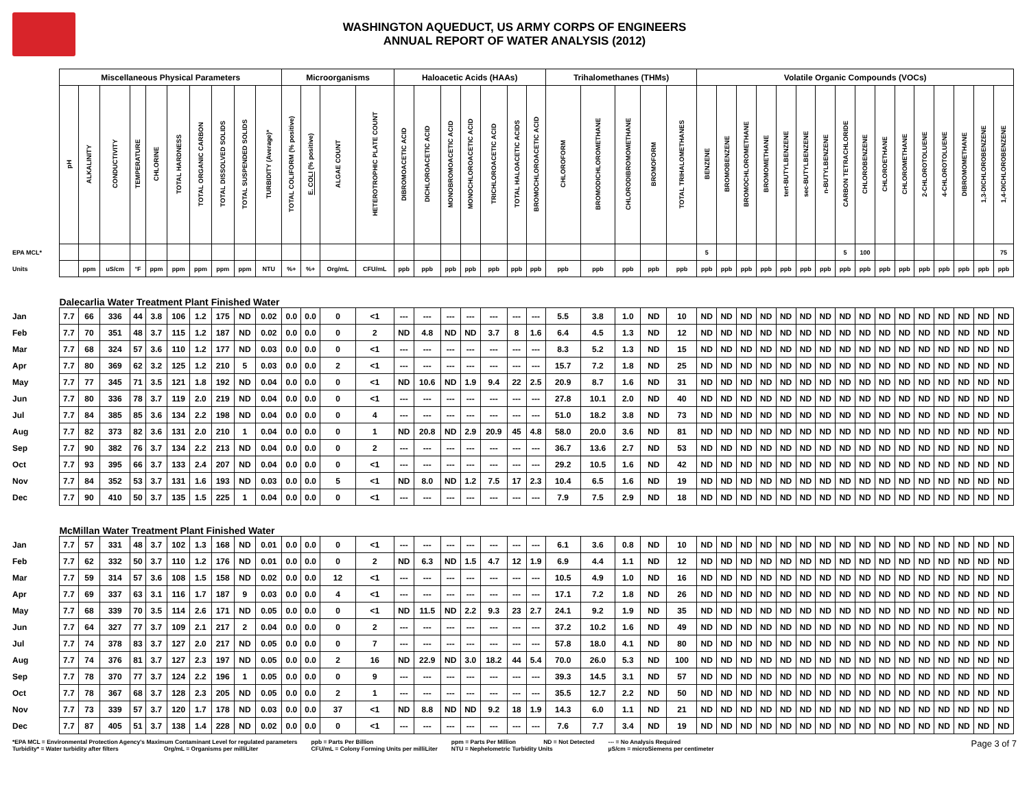WASHINGTON AQUEDUCT, US ARMY CORPS OF ENGINEERS
ANNUAL REPORT OF WATER ANALYSIS (2012)
| | Miscellaneous Physical Parameters | | | | | | | | | | Microorganisms | | | | Haloacetic Acids (HAAs) | | | | | | | Trihalomethanes (THMs) | | | | | Volatile Organic Compounds (VOCs) | | | | | | | | | | | | | | | |
| --- | --- | --- | --- | --- | --- | --- | --- | --- | --- | --- | --- | --- | --- | --- | --- | --- | --- | --- | --- | --- | --- | --- | --- | --- | --- | --- | --- | --- | --- | --- | --- | --- | --- | --- | --- | --- | --- | --- | --- | --- | --- | --- |
| | pH | ALKALINITY | CONDUCTIVITY | TEMPERATURE | CHLORINE | TOTAL HARDNESS | TOTAL ORGANIC CARBON | TOTAL DISSOLVED SOLIDS | TOTAL SUSPENDED SOLIDS | TURBIDITY (Average)* | TOTAL COLIFORM (% positive) | E. COLI (% positive) | ALGAE COUNT | HETEROTROPHIC PLATE COUNT | DIBROMOACETIC ACID | DICHLOROACETIC ACID | MONOBROMOACETIC ACID | MONOCHLOROACETIC ACID | TRICHLOROACETIC ACID | TOTAL HALOACETIC ACIDS | BROMOCHLOROACETIC ACID | CHLOROFORM | BROMODICHLOROMETHANE | CHLORODIBROMOMETHANE | BROMOFORM | TOTAL TRIHALOMETHANES | BENZENE | BROMOBENZENE | BROMOCHLOROMETHANE | BROMOMETHANE | tert-BUTYLBENZENE | sec-BUTYLBENZENE | n-BUTYLBENZENE | CARBON TETRACHLORIDE | CHLOROBENZENE | CHLOROETHANE | CHLOROMETHANE | 2-CHLOROTOLUENE | 4-CHLOROTOLUENE | DIBROMOMETHANE | 1,3-DICHLOROBENZENE | 1,4-DICHLOROBENZENE |
| EPA MCL* | | | | | | | | | | | | | | | | | | | | | | | | | | | 5 | | | | | | | 5 | 100 | | | | | | | 75 |
| Units | | ppm | uS/cm | °F | ppm | ppm | ppm | ppm | ppm | NTU | %+ | %+ | Org/mL | CFU/mL | ppb | ppb | ppb | ppb | ppb | ppb | ppb | ppb | ppb | ppb | ppb | ppb | ppb | ppb | ppb | ppb | ppb | ppb | ppb | ppb | ppb | ppb | ppb | ppb | ppb | ppb | ppb | ppb |
| | Dalecarlia Water Treatment Plant Finished Water | | | | | | | | | | | | | | | | | | | | | | | | | | | | | | | | | | | | | | | | | |
| Jan | 7.7 | 66 | 336 | 44 | 3.8 | 106 | 1.2 | 175 | ND | 0.02 | 0.0 | 0.0 | 0 | <1 | --- | --- | --- | --- | --- | --- | --- | 5.5 | 3.8 | 1.0 | ND | 10 | ND | ND | ND | ND | ND | ND | ND | ND | ND | ND | ND | ND | ND | ND | ND | ND |
| Feb | 7.7 | 70 | 351 | 48 | 3.7 | 115 | 1.2 | 187 | ND | 0.02 | 0.0 | 0.0 | 0 | 2 | ND | 4.8 | ND | ND | 3.7 | 8 | 1.6 | 6.4 | 4.5 | 1.3 | ND | 12 | ND | ND | ND | ND | ND | ND | ND | ND | ND | ND | ND | ND | ND | ND | ND | ND |
| Mar | 7.7 | 68 | 324 | 57 | 3.6 | 110 | 1.2 | 177 | ND | 0.03 | 0.0 | 0.0 | 0 | <1 | --- | --- | --- | --- | --- | --- | --- | 8.3 | 5.2 | 1.3 | ND | 15 | ND | ND | ND | ND | ND | ND | ND | ND | ND | ND | ND | ND | ND | ND | ND | ND |
| Apr | 7.7 | 80 | 369 | 62 | 3.2 | 125 | 1.2 | 210 | 5 | 0.03 | 0.0 | 0.0 | 2 | <1 | --- | --- | --- | --- | --- | --- | --- | 15.7 | 7.2 | 1.8 | ND | 25 | ND | ND | ND | ND | ND | ND | ND | ND | ND | ND | ND | ND | ND | ND | ND | ND |
| May | 7.7 | 77 | 345 | 71 | 3.5 | 121 | 1.8 | 192 | ND | 0.04 | 0.0 | 0.0 | 0 | <1 | ND | 10.6 | ND | 1.9 | 9.4 | 22 | 2.5 | 20.9 | 8.7 | 1.6 | ND | 31 | ND | ND | ND | ND | ND | ND | ND | ND | ND | ND | ND | ND | ND | ND | ND | ND |
| Jun | 7.7 | 80 | 336 | 78 | 3.7 | 119 | 2.0 | 219 | ND | 0.04 | 0.0 | 0.0 | 0 | <1 | --- | --- | --- | --- | --- | --- | --- | 27.8 | 10.1 | 2.0 | ND | 40 | ND | ND | ND | ND | ND | ND | ND | ND | ND | ND | ND | ND | ND | ND | ND | ND |
| Jul | 7.7 | 84 | 385 | 85 | 3.6 | 134 | 2.2 | 198 | ND | 0.04 | 0.0 | 0.0 | 0 | 4 | --- | --- | --- | --- | --- | --- | --- | 51.0 | 18.2 | 3.8 | ND | 73 | ND | ND | ND | ND | ND | ND | ND | ND | ND | ND | ND | ND | ND | ND | ND | ND |
| Aug | 7.7 | 82 | 373 | 82 | 3.6 | 131 | 2.0 | 210 | 1 | 0.04 | 0.0 | 0.0 | 0 | 1 | ND | 20.8 | ND | 2.9 | 20.9 | 45 | 4.8 | 58.0 | 20.0 | 3.6 | ND | 81 | ND | ND | ND | ND | ND | ND | ND | ND | ND | ND | ND | ND | ND | ND | ND | ND |
| Sep | 7.7 | 90 | 382 | 76 | 3.7 | 134 | 2.2 | 213 | ND | 0.04 | 0.0 | 0.0 | 0 | 2 | --- | --- | --- | --- | --- | --- | --- | 36.7 | 13.6 | 2.7 | ND | 53 | ND | ND | ND | ND | ND | ND | ND | ND | ND | ND | ND | ND | ND | ND | ND | ND |
| Oct | 7.7 | 93 | 395 | 66 | 3.7 | 133 | 2.4 | 207 | ND | 0.04 | 0.0 | 0.0 | 0 | <1 | --- | --- | --- | --- | --- | --- | --- | 29.2 | 10.5 | 1.6 | ND | 42 | ND | ND | ND | ND | ND | ND | ND | ND | ND | ND | ND | ND | ND | ND | ND | ND |
| Nov | 7.7 | 84 | 352 | 53 | 3.7 | 131 | 1.6 | 193 | ND | 0.03 | 0.0 | 0.0 | 5 | <1 | ND | 8.0 | ND | 1.2 | 7.5 | 17 | 2.3 | 10.4 | 6.5 | 1.6 | ND | 19 | ND | ND | ND | ND | ND | ND | ND | ND | ND | ND | ND | ND | ND | ND | ND | ND |
| Dec | 7.7 | 90 | 410 | 50 | 3.7 | 135 | 1.5 | 225 | 1 | 0.04 | 0.0 | 0.0 | 0 | <1 | --- | --- | --- | --- | --- | --- | --- | 7.9 | 7.5 | 2.9 | ND | 18 | ND | ND | ND | ND | ND | ND | ND | ND | ND | ND | ND | ND | ND | ND | ND | ND |
| | McMillan Water Treatment Plant Finished Water | | | | | | | | | | | | | | | | | | | | | | | | | | | | | | | | | | | | | | | | | |
| Jan | 7.7 | 57 | 331 | 48 | 3.7 | 102 | 1.3 | 168 | ND | 0.01 | 0.0 | 0.0 | 0 | <1 | --- | --- | --- | --- | --- | --- | --- | 6.1 | 3.6 | 0.8 | ND | 10 | ND | ND | ND | ND | ND | ND | ND | ND | ND | ND | ND | ND | ND | ND | ND | ND |
| Feb | 7.7 | 62 | 332 | 50 | 3.7 | 110 | 1.2 | 176 | ND | 0.01 | 0.0 | 0.0 | 0 | 2 | ND | 6.3 | ND | 1.5 | 4.7 | 12 | 1.9 | 6.9 | 4.4 | 1.1 | ND | 12 | ND | ND | ND | ND | ND | ND | ND | ND | ND | ND | ND | ND | ND | ND | ND | ND |
| Mar | 7.7 | 59 | 314 | 57 | 3.6 | 108 | 1.5 | 158 | ND | 0.02 | 0.0 | 0.0 | 12 | <1 | --- | --- | --- | --- | --- | --- | --- | 10.5 | 4.9 | 1.0 | ND | 16 | ND | ND | ND | ND | ND | ND | ND | ND | ND | ND | ND | ND | ND | ND | ND | ND |
| Apr | 7.7 | 69 | 337 | 63 | 3.1 | 116 | 1.7 | 187 | 9 | 0.03 | 0.0 | 0.0 | 4 | <1 | --- | --- | --- | --- | --- | --- | --- | 17.1 | 7.2 | 1.8 | ND | 26 | ND | ND | ND | ND | ND | ND | ND | ND | ND | ND | ND | ND | ND | ND | ND | ND |
| May | 7.7 | 68 | 339 | 70 | 3.5 | 114 | 2.6 | 171 | ND | 0.05 | 0.0 | 0.0 | 0 | <1 | ND | 11.5 | ND | 2.2 | 9.3 | 23 | 2.7 | 24.1 | 9.2 | 1.9 | ND | 35 | ND | ND | ND | ND | ND | ND | ND | ND | ND | ND | ND | ND | ND | ND | ND | ND |
| Jun | 7.7 | 64 | 327 | 77 | 3.7 | 109 | 2.1 | 217 | 2 | 0.04 | 0.0 | 0.0 | 0 | 2 | --- | --- | --- | --- | --- | --- | --- | 37.2 | 10.2 | 1.6 | ND | 49 | ND | ND | ND | ND | ND | ND | ND | ND | ND | ND | ND | ND | ND | ND | ND | ND |
| Jul | 7.7 | 74 | 378 | 83 | 3.7 | 127 | 2.0 | 217 | ND | 0.05 | 0.0 | 0.0 | 0 | 7 | --- | --- | --- | --- | --- | --- | --- | 57.8 | 18.0 | 4.1 | ND | 80 | ND | ND | ND | ND | ND | ND | ND | ND | ND | ND | ND | ND | ND | ND | ND | ND |
| Aug | 7.7 | 74 | 376 | 81 | 3.7 | 127 | 2.3 | 197 | ND | 0.05 | 0.0 | 0.0 | 2 | 16 | ND | 22.9 | ND | 3.0 | 18.2 | 44 | 5.4 | 70.0 | 26.0 | 5.3 | ND | 100 | ND | ND | ND | ND | ND | ND | ND | ND | ND | ND | ND | ND | ND | ND | ND | ND |
| Sep | 7.7 | 78 | 370 | 77 | 3.7 | 124 | 2.2 | 196 | 1 | 0.05 | 0.0 | 0.0 | 0 | 9 | --- | --- | --- | --- | --- | --- | --- | 39.3 | 14.5 | 3.1 | ND | 57 | ND | ND | ND | ND | ND | ND | ND | ND | ND | ND | ND | ND | ND | ND | ND | ND |
| Oct | 7.7 | 78 | 367 | 68 | 3.7 | 128 | 2.3 | 205 | ND | 0.05 | 0.0 | 0.0 | 2 | 1 | --- | --- | --- | --- | --- | --- | --- | 35.5 | 12.7 | 2.2 | ND | 50 | ND | ND | ND | ND | ND | ND | ND | ND | ND | ND | ND | ND | ND | ND | ND | ND |
| Nov | 7.7 | 73 | 339 | 57 | 3.7 | 120 | 1.7 | 178 | ND | 0.03 | 0.0 | 0.0 | 37 | <1 | ND | 8.8 | ND | ND | 9.2 | 18 | 1.9 | 14.3 | 6.0 | 1.1 | ND | 21 | ND | ND | ND | ND | ND | ND | ND | ND | ND | ND | ND | ND | ND | ND | ND | ND |
| Dec | 7.7 | 87 | 405 | 51 | 3.7 | 138 | 1.4 | 228 | ND | 0.02 | 0.0 | 0.0 | 0 | <1 | --- | --- | --- | --- | --- | --- | --- | 7.6 | 7.7 | 3.4 | ND | 19 | ND | ND | ND | ND | ND | ND | ND | ND | ND | ND | ND | ND | ND | ND | ND | ND |
*EPA MCL = Environmental Protection Agency's Maximum Contaminant Level for regulated parameters
Turbidity* = Water turbidity after filters Org/mL = Organisms per milliLiter
ppb = Parts Per Billion
CFU/mL = Colony Forming Units per milliLiter
ppm = Parts Per Million ND = Not Detected
NTU = Nephelometric Turbidity Units
--- = No Analysis Required
µS/cm = microSiemens per centimeter
Page 3 of 7